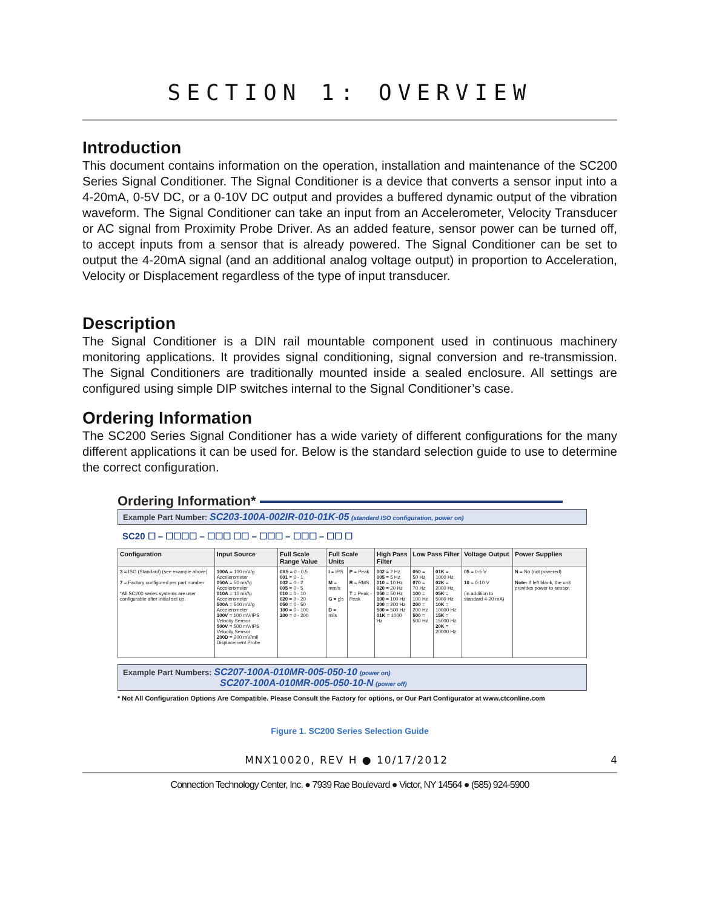SECTION 1: OVERVIEW
Introduction
This document contains information on the operation, installation and maintenance of the SC200 Series Signal Conditioner. The Signal Conditioner is a device that converts a sensor input into a 4-20mA, 0-5V DC, or a 0-10V DC output and provides a buffered dynamic output of the vibration waveform. The Signal Conditioner can take an input from an Accelerometer, Velocity Transducer or AC signal from Proximity Probe Driver. As an added feature, sensor power can be turned off, to accept inputs from a sensor that is already powered. The Signal Conditioner can be set to output the 4-20mA signal (and an additional analog voltage output) in proportion to Acceleration, Velocity or Displacement regardless of the type of input transducer.
Description
The Signal Conditioner is a DIN rail mountable component used in continuous machinery monitoring applications. It provides signal conditioning, signal conversion and re-transmission. The Signal Conditioners are traditionally mounted inside a sealed enclosure. All settings are configured using simple DIP switches internal to the Signal Conditioner’s case.
Ordering Information
The SC200 Series Signal Conditioner has a wide variety of different configurations for the many different applications it can be used for. Below is the standard selection guide to use to determine the correct configuration.
Ordering Information*
Example Part Number: SC203-100A-002IR-010-01K-05 (standard ISO configuration, power on)
SC20 ☐ – ☐☐☐☐ – ☐☐☐ ☐☐ – ☐☐☐ – ☐☐☐ – ☐☐ ☐
| Configuration | Input Source | Full Scale Range Value | Full Scale Units | | High Pass Filter | Low Pass Filter | | Voltage Output | Power Supplies |
| --- | --- | --- | --- | --- | --- | --- | --- | --- | --- |
| 3 = ISO (Standard) (see example above) 7 = Factory configured per part number *All SC200 series systems are user configurable after initial set up. | 100A = 100 mV/g Accelerometer 050A = 50 mV/g Accelerometer 010A = 10 mV/g Accelerometer 500A = 500 mV/g Accelerometer 100V = 100 mV/IPS Velocity Sensor 500V = 500 mV/IPS Velocity Sensor 200D = 200 mV/mil Displacement Probe | 0X5 = 0 - 0.5 001 = 0 - 1 002 = 0 - 2 005 = 0 - 5 010 = 0 - 10 020 = 0 - 20 050 = 0 - 50 100 = 0 - 100 200 = 0 - 200 | I = IPS M = mm/s G = g's D = mils | P = Peak R = RMS T = Peak - Peak | 002 = 2 Hz 005 = 5 Hz 010 = 10 Hz 020 = 20 Hz 050 = 50 Hz 100 = 100 Hz 200 = 200 Hz 500 = 500 Hz 01K = 1000 Hz | 050 = 50 Hz 070 = 70 Hz 100 = 100 Hz 200 = 200 Hz 500 = 500 Hz | 01K = 1000 Hz 02K = 2000 Hz 05K = 5000 Hz 10K = 10000 Hz 15K = 15000 Hz 20K = 20000 Hz | 05 = 0-5 V 10 = 0-10 V (in addition to standard 4-20 mA) | N = No (not powered) Note: If left blank, the unit provides power to sensor. |
Example Part Numbers: SC207-100A-010MR-005-050-10 (power on)
SC207-100A-010MR-005-050-10-N (power off)
* Not All Configuration Options Are Compatible. Please Consult the Factory for options, or Our Part Configurator at www.ctconline.com
Figure 1. SC200 Series Selection Guide
MNX10020, REV H ● 10/17/2012 4
Connection Technology Center, Inc. ● 7939 Rae Boulevard ● Victor, NY 14564 ● (585) 924-5900